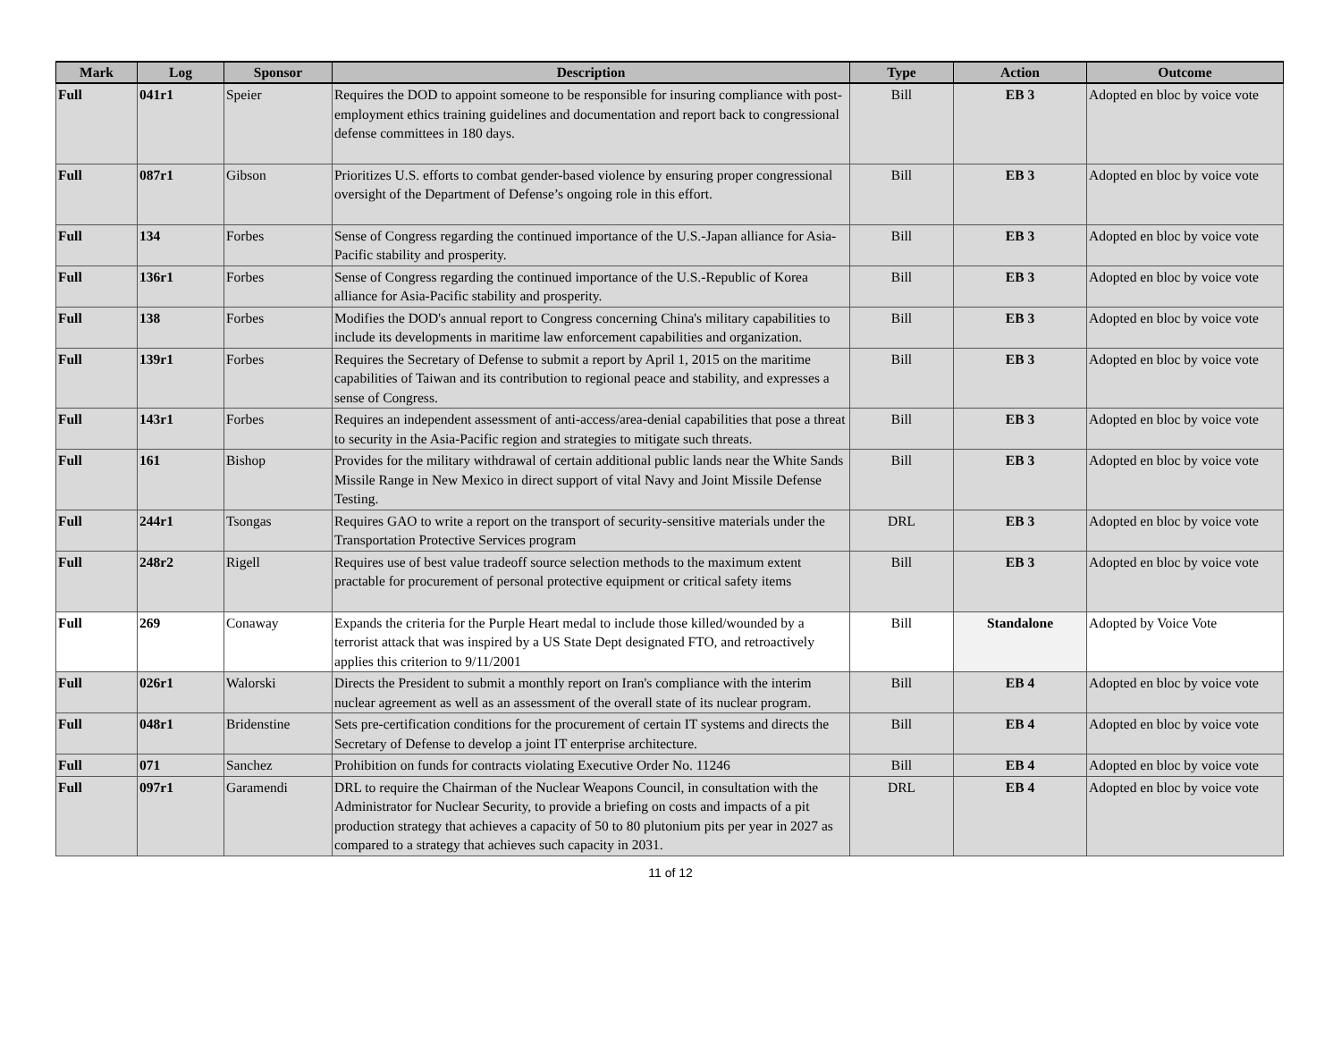| Mark | Log | Sponsor | Description | Type | Action | Outcome |
| --- | --- | --- | --- | --- | --- | --- |
| Full | 041r1 | Speier | Requires the DOD to appoint someone to be responsible for insuring compliance with post-employment ethics training guidelines and documentation and report back to congressional defense committees in 180 days. | Bill | EB 3 | Adopted en bloc by voice vote |
| Full | 087r1 | Gibson | Prioritizes U.S. efforts to combat gender-based violence by ensuring proper congressional oversight of the Department of Defense’s ongoing role in this effort. | Bill | EB 3 | Adopted en bloc by voice vote |
| Full | 134 | Forbes | Sense of Congress regarding the continued importance of the U.S.-Japan alliance for Asia-Pacific stability and prosperity. | Bill | EB 3 | Adopted en bloc by voice vote |
| Full | 136r1 | Forbes | Sense of Congress regarding the continued importance of the U.S.-Republic of Korea alliance for Asia-Pacific stability and prosperity. | Bill | EB 3 | Adopted en bloc by voice vote |
| Full | 138 | Forbes | Modifies the DOD's annual report to Congress concerning China's military capabilities to include its developments in maritime law enforcement capabilities and organization. | Bill | EB 3 | Adopted en bloc by voice vote |
| Full | 139r1 | Forbes | Requires the Secretary of Defense to submit a report by April 1, 2015 on the maritime capabilities of Taiwan and its contribution to regional peace and stability, and expresses a sense of Congress. | Bill | EB 3 | Adopted en bloc by voice vote |
| Full | 143r1 | Forbes | Requires an independent assessment of anti-access/area-denial capabilities that pose a threat to security in the Asia-Pacific region and strategies to mitigate such threats. | Bill | EB 3 | Adopted en bloc by voice vote |
| Full | 161 | Bishop | Provides for the military withdrawal of certain additional public lands near the White Sands Missile Range in New Mexico in direct support of vital Navy and Joint Missile Defense Testing. | Bill | EB 3 | Adopted en bloc by voice vote |
| Full | 244r1 | Tsongas | Requires GAO to write a report on the transport of security-sensitive materials under the Transportation Protective Services program | DRL | EB 3 | Adopted en bloc by voice vote |
| Full | 248r2 | Rigell | Requires use of best value tradeoff source selection methods to the maximum extent practable for procurement of personal protective equipment or critical safety items | Bill | EB 3 | Adopted en bloc by voice vote |
| Full | 269 | Conaway | Expands the criteria for the Purple Heart medal to include those killed/wounded by a terrorist attack that was inspired by a US State Dept designated FTO, and retroactively applies this criterion to 9/11/2001 | Bill | Standalone | Adopted by Voice Vote |
| Full | 026r1 | Walorski | Directs the President to submit a monthly report on Iran's compliance with the interim nuclear agreement as well as an assessment of the overall state of its nuclear program. | Bill | EB 4 | Adopted en bloc by voice vote |
| Full | 048r1 | Bridenstine | Sets pre-certification conditions for the procurement of certain IT systems and directs the Secretary of Defense to develop a joint IT enterprise architecture. | Bill | EB 4 | Adopted en bloc by voice vote |
| Full | 071 | Sanchez | Prohibition on funds for contracts violating Executive Order No. 11246 | Bill | EB 4 | Adopted en bloc by voice vote |
| Full | 097r1 | Garamendi | DRL to require the Chairman of the Nuclear Weapons Council, in consultation with the Administrator for Nuclear Security, to provide a briefing on costs and impacts of a pit production strategy that achieves a capacity of 50 to 80 plutonium pits per year in 2027 as compared to a strategy that achieves such capacity in 2031. | DRL | EB 4 | Adopted en bloc by voice vote |
11 of 12